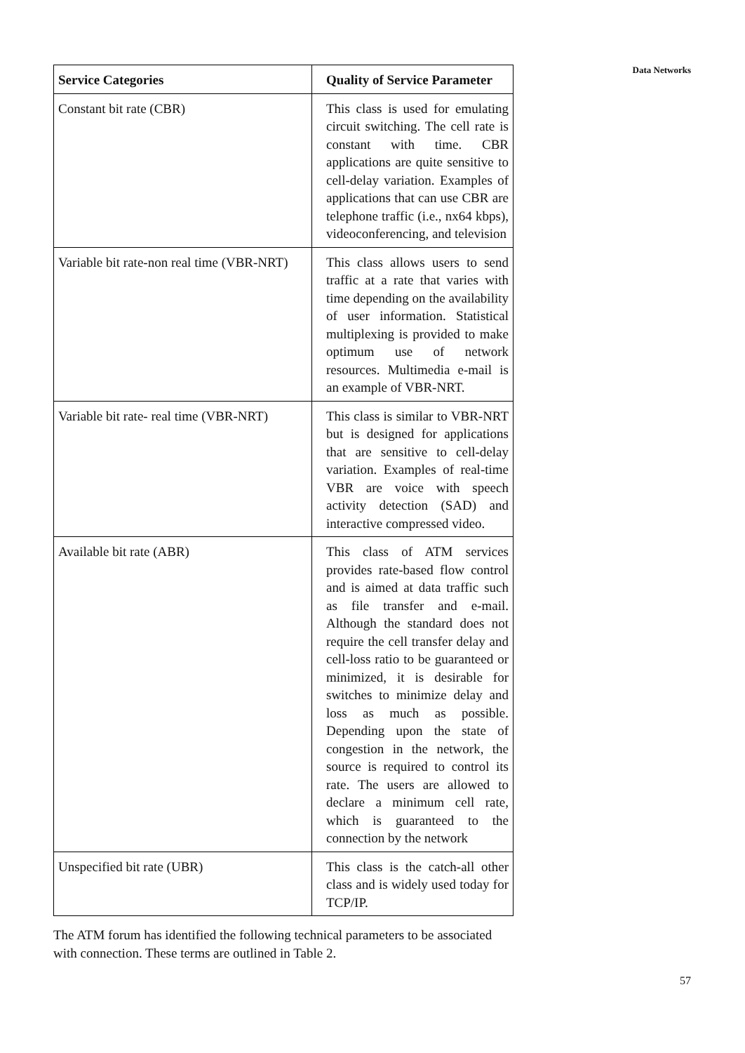Data Networks
| Service Categories | Quality of Service Parameter |
| --- | --- |
| Constant bit rate (CBR) | This class is used for emulating circuit switching. The cell rate is constant with time. CBR applications are quite sensitive to cell-delay variation. Examples of applications that can use CBR are telephone traffic (i.e., nx64 kbps), videoconferencing, and television |
| Variable bit rate-non real time (VBR-NRT) | This class allows users to send traffic at a rate that varies with time depending on the availability of user information. Statistical multiplexing is provided to make optimum use of network resources. Multimedia e-mail is an example of VBR-NRT. |
| Variable bit rate- real time (VBR-NRT) | This class is similar to VBR-NRT but is designed for applications that are sensitive to cell-delay variation. Examples of real-time VBR are voice with speech activity detection (SAD) and interactive compressed video. |
| Available bit rate (ABR) | This class of ATM services provides rate-based flow control and is aimed at data traffic such as file transfer and e-mail. Although the standard does not require the cell transfer delay and cell-loss ratio to be guaranteed or minimized, it is desirable for switches to minimize delay and loss as much as possible. Depending upon the state of congestion in the network, the source is required to control its rate. The users are allowed to declare a minimum cell rate, which is guaranteed to the connection by the network |
| Unspecified bit rate (UBR) | This class is the catch-all other class and is widely used today for TCP/IP. |
The ATM forum has identified the following technical parameters to be associated with connection. These terms are outlined in Table 2.
57